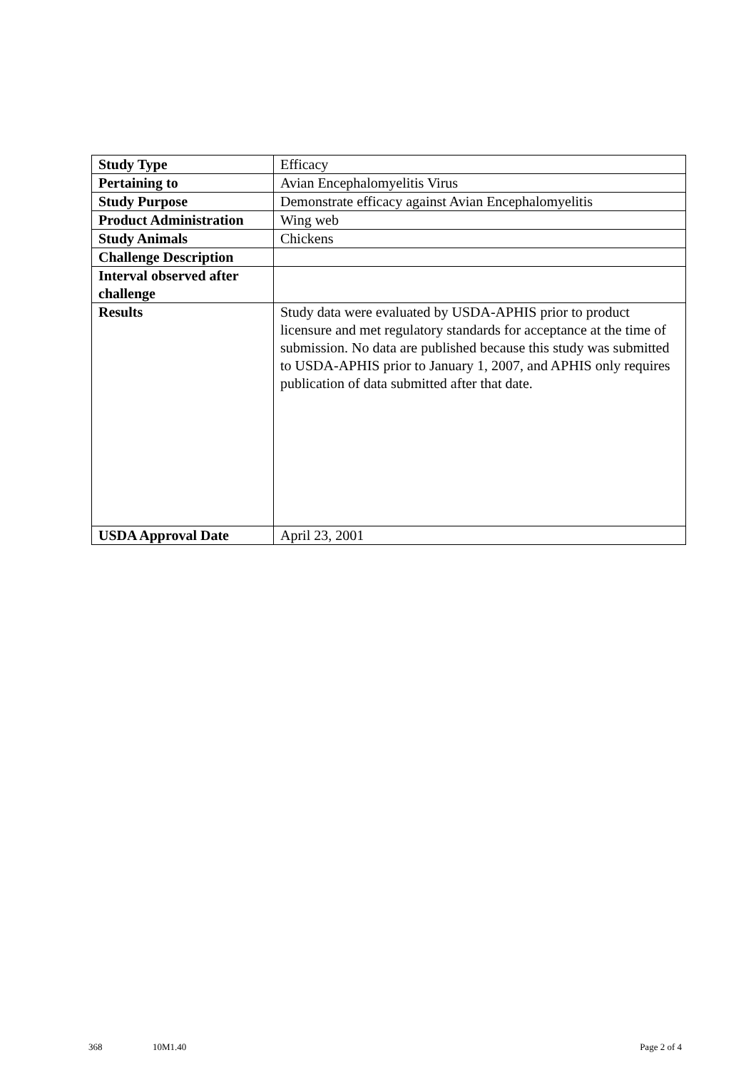| Study Type | Efficacy |
| Pertaining to | Avian Encephalomyelitis Virus |
| Study Purpose | Demonstrate efficacy against Avian Encephalomyelitis |
| Product Administration | Wing web |
| Study Animals | Chickens |
| Challenge Description | |
| Interval observed after challenge | |
| Results | Study data were evaluated by USDA-APHIS prior to product licensure and met regulatory standards for acceptance at the time of submission. No data are published because this study was submitted to USDA-APHIS prior to January 1, 2007, and APHIS only requires publication of data submitted after that date. |
| USDA Approval Date | April 23, 2001 |
368 10M1.40 Page 2 of 4